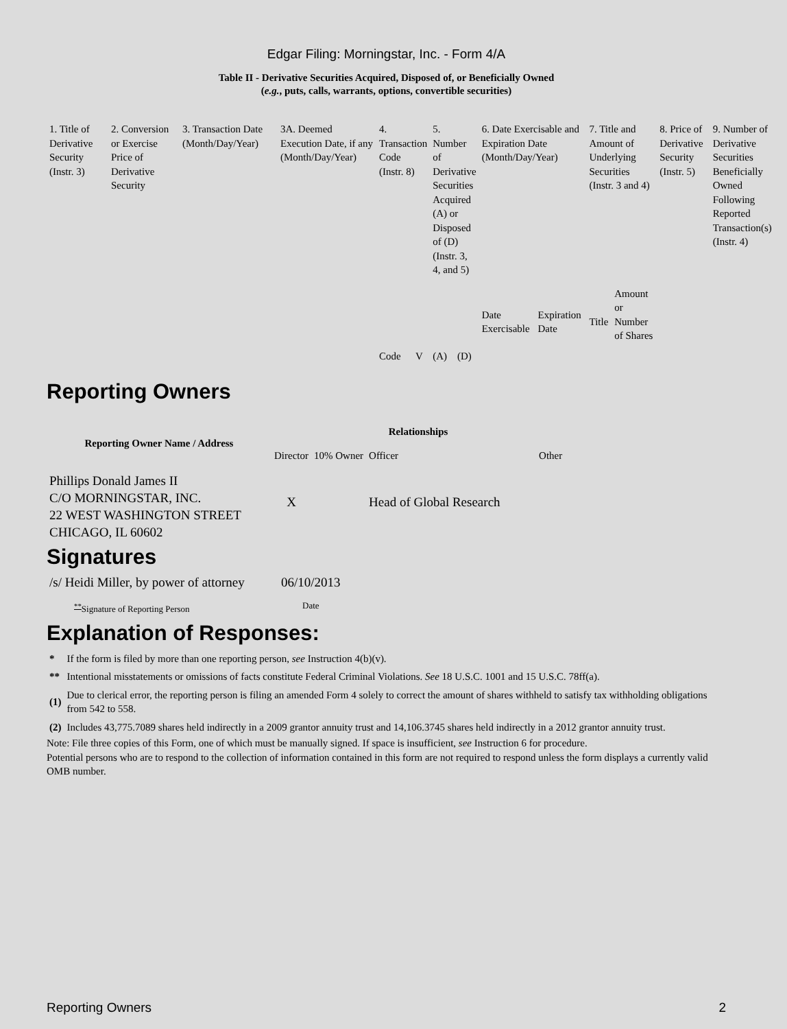Edgar Filing: Morningstar, Inc. - Form 4/A
Table II - Derivative Securities Acquired, Disposed of, or Beneficially Owned
(e.g., puts, calls, warrants, options, convertible securities)
| 1. Title of Derivative Security (Instr. 3) | 2. Conversion or Exercise Price of Derivative Security | 3. Transaction Date (Month/Day/Year) | 3A. Deemed Execution Date, if any (Month/Day/Year) | 4. Transaction Code (Instr. 8) | | 5. Number of Derivative Securities Acquired (A) or Disposed of (D) (Instr. 3, 4, and 5) | | 6. Date Exercisable and Expiration Date (Month/Day/Year) | | 7. Title and Amount of Underlying Securities (Instr. 3 and 4) | | 8. Price of Derivative Security (Instr. 5) | 9. Number of Derivative Securities Beneficially Owned Following Reported Transaction(s) (Instr. 4) |
| | | | | Code | V | (A) | (D) | Date Exercisable | Expiration Date | Title | Amount or Number of Shares | | |
Reporting Owners
| Reporting Owner Name / Address | Relationships | | | |
| --- | --- | --- | --- | --- |
| | Director | 10% Owner | Officer | Other |
| Phillips Donald James II C/O MORNINGSTAR, INC. 22 WEST WASHINGTON STREET CHICAGO, IL 60602 | X | | Head of Global Research | |
Signatures
| /s/ Heidi Miller, by power of attorney | 06/10/2013 |
| <sup>**</sup> Signature of Reporting Person | Date |
Explanation of Responses:
| * | If the form is filed by more than one reporting person, see Instruction 4(b)(v). |
| ** | Intentional misstatements or omissions of facts constitute Federal Criminal Violations. See 18 U.S.C. 1001 and 15 U.S.C. 78ff(a). |
| (1) | Due to clerical error, the reporting person is filing an amended Form 4 solely to correct the amount of shares withheld to satisfy tax withholding obligations from 542 to 558. |
| (2) | Includes 43,775.7089 shares held indirectly in a 2009 grantor annuity trust and 14,106.3745 shares held indirectly in a 2012 grantor annuity trust. |
Note: File three copies of this Form, one of which must be manually signed. If space is insufficient, see Instruction 6 for procedure.
Potential persons who are to respond to the collection of information contained in this form are not required to respond unless the form displays a currently valid OMB number.
Reporting Owners 2